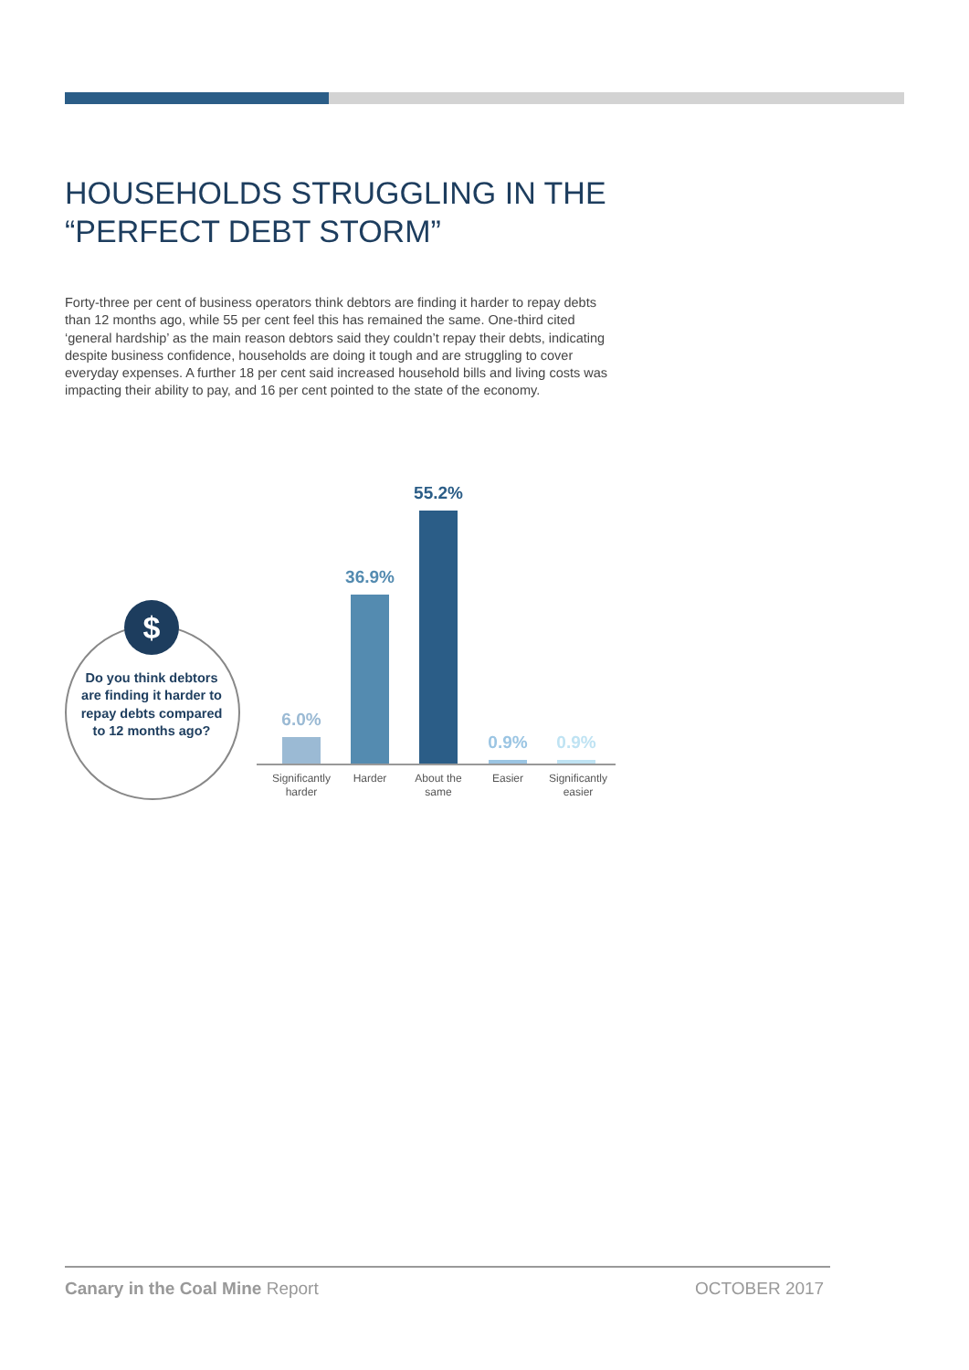HOUSEHOLDS STRUGGLING IN THE “PERFECT DEBT STORM”
Forty-three per cent of business operators think debtors are finding it harder to repay debts than 12 months ago, while 55 per cent feel this has remained the same. One-third cited ‘general hardship’ as the main reason debtors said they couldn’t repay their debts, indicating despite business confidence, households are doing it tough and are struggling to cover everyday expenses. A further 18 per cent said increased household bills and living costs was impacting their ability to pay, and 16 per cent pointed to the state of the economy.
$
Do you think debtors are finding it harder to repay debts compared to 12 months ago?
6.0%
36.9%
55.2%
0.9% 0.9%
Significantly harder
Harder
About the same
Easier
Significantly easier
Canary in the Coal Mine Report OCTOBER 2017